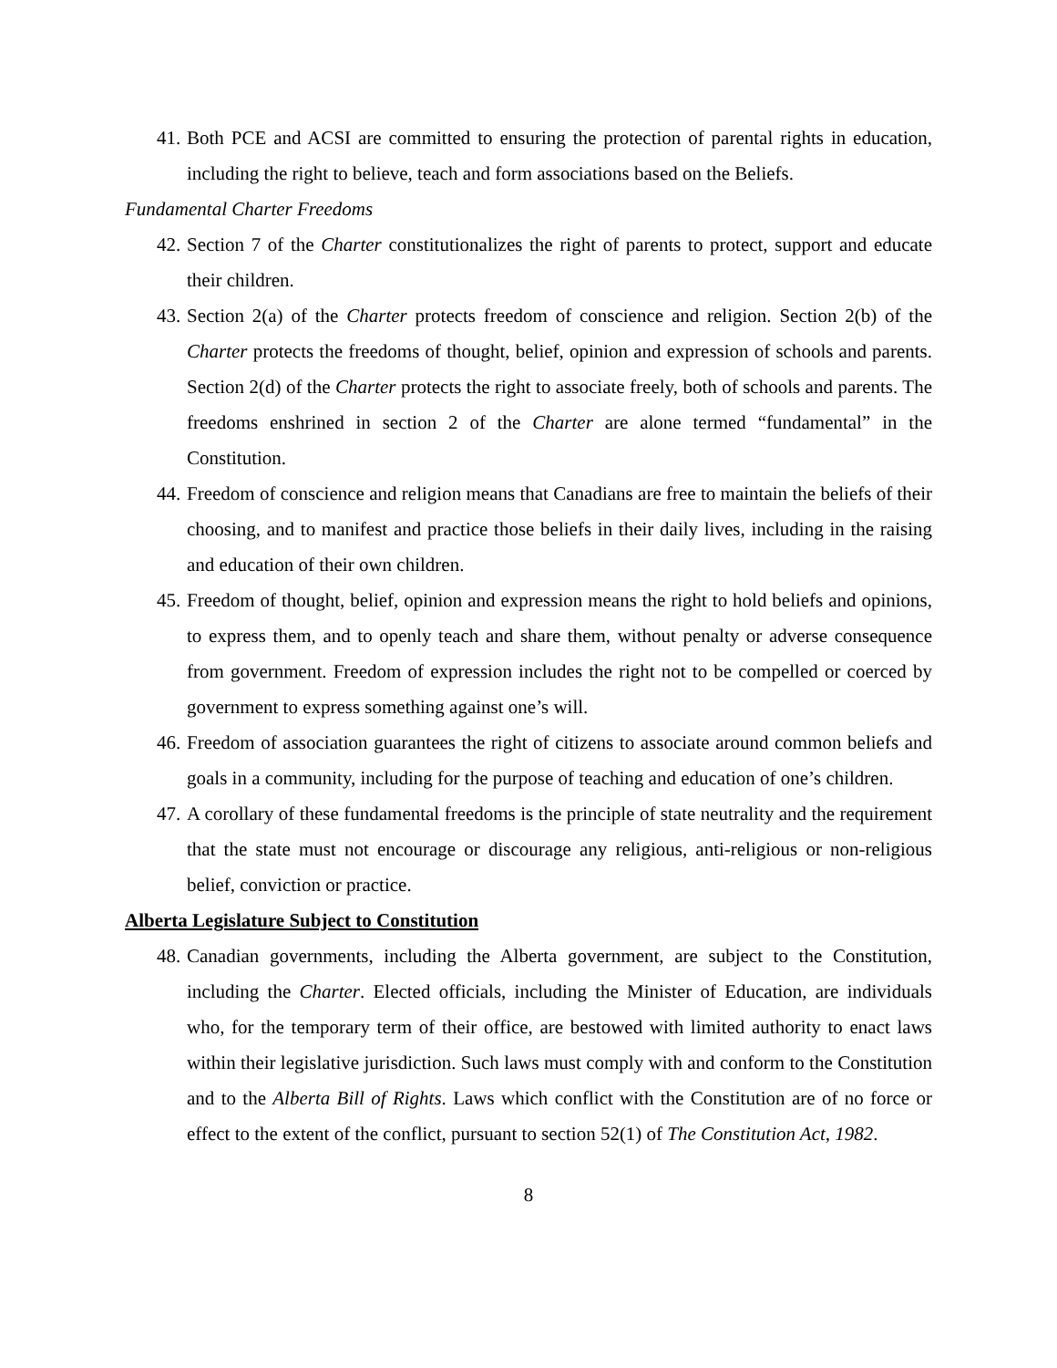41. Both PCE and ACSI are committed to ensuring the protection of parental rights in education, including the right to believe, teach and form associations based on the Beliefs.
Fundamental Charter Freedoms
42. Section 7 of the Charter constitutionalizes the right of parents to protect, support and educate their children.
43. Section 2(a) of the Charter protects freedom of conscience and religion. Section 2(b) of the Charter protects the freedoms of thought, belief, opinion and expression of schools and parents. Section 2(d) of the Charter protects the right to associate freely, both of schools and parents. The freedoms enshrined in section 2 of the Charter are alone termed “fundamental” in the Constitution.
44. Freedom of conscience and religion means that Canadians are free to maintain the beliefs of their choosing, and to manifest and practice those beliefs in their daily lives, including in the raising and education of their own children.
45. Freedom of thought, belief, opinion and expression means the right to hold beliefs and opinions, to express them, and to openly teach and share them, without penalty or adverse consequence from government. Freedom of expression includes the right not to be compelled or coerced by government to express something against one’s will.
46. Freedom of association guarantees the right of citizens to associate around common beliefs and goals in a community, including for the purpose of teaching and education of one’s children.
47. A corollary of these fundamental freedoms is the principle of state neutrality and the requirement that the state must not encourage or discourage any religious, anti-religious or non-religious belief, conviction or practice.
Alberta Legislature Subject to Constitution
48. Canadian governments, including the Alberta government, are subject to the Constitution, including the Charter. Elected officials, including the Minister of Education, are individuals who, for the temporary term of their office, are bestowed with limited authority to enact laws within their legislative jurisdiction. Such laws must comply with and conform to the Constitution and to the Alberta Bill of Rights. Laws which conflict with the Constitution are of no force or effect to the extent of the conflict, pursuant to section 52(1) of The Constitution Act, 1982.
8